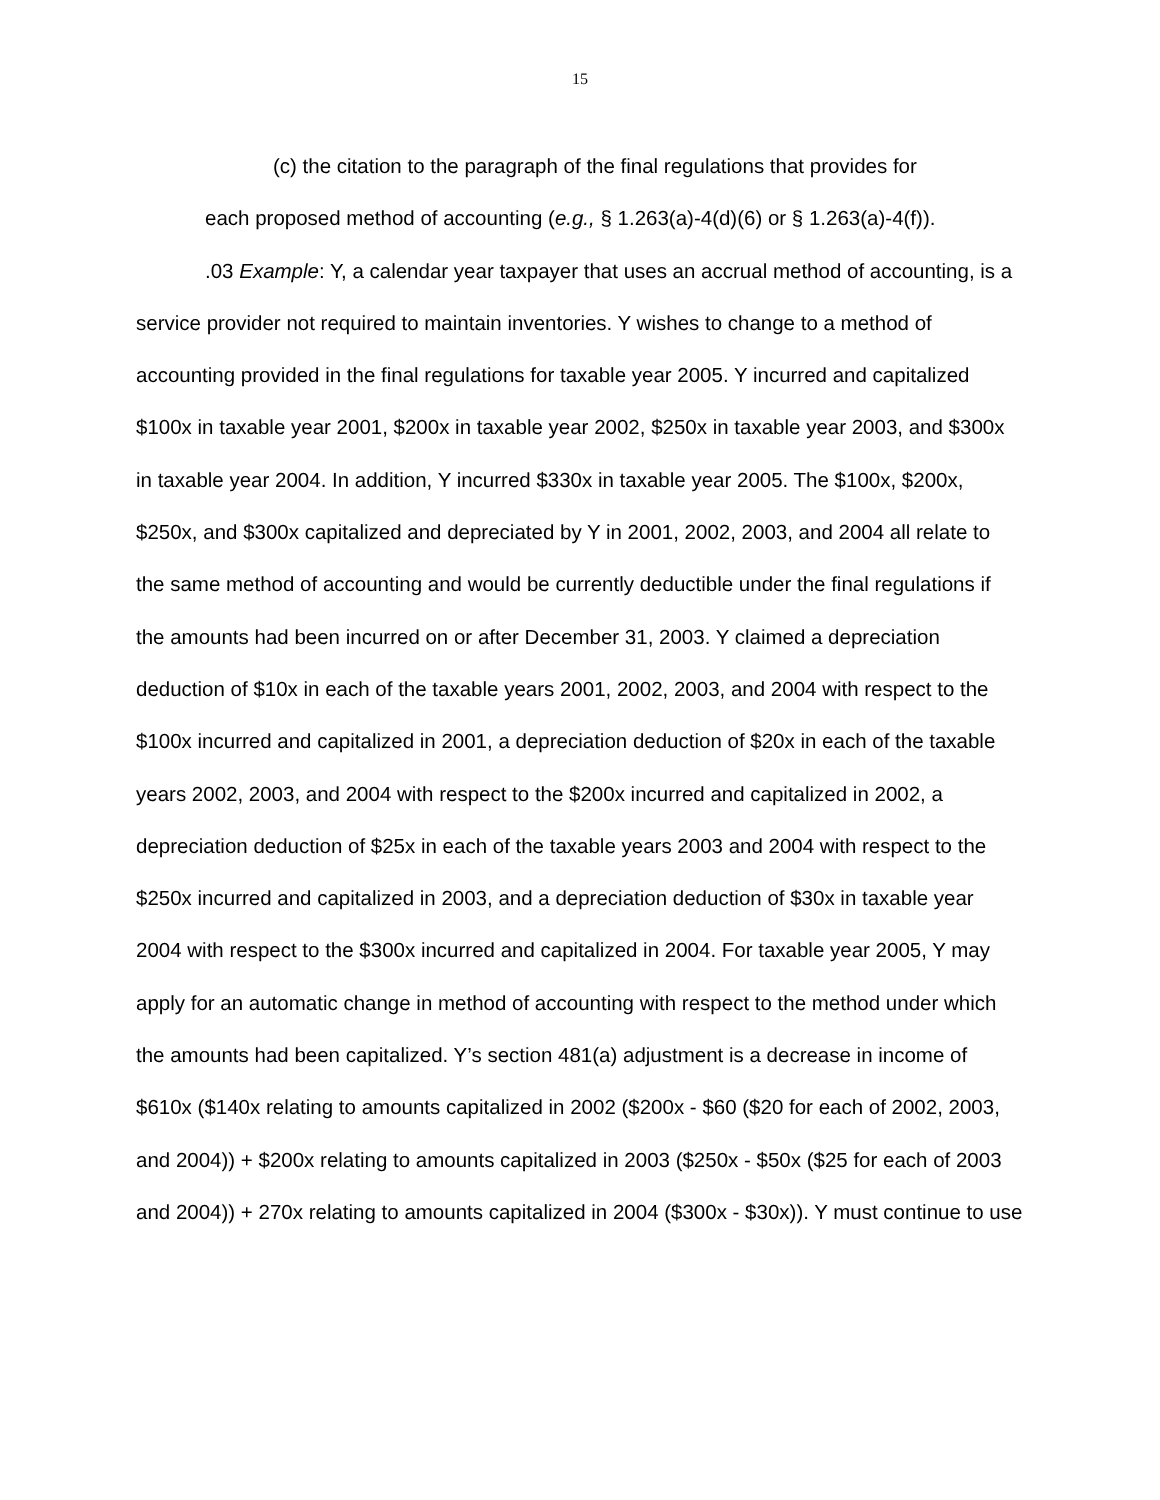15
(c) the citation to the paragraph of the final regulations that provides for
each proposed method of accounting (e.g., § 1.263(a)-4(d)(6) or § 1.263(a)-4(f)).
.03 Example: Y, a calendar year taxpayer that uses an accrual method of accounting, is a service provider not required to maintain inventories. Y wishes to change to a method of accounting provided in the final regulations for taxable year 2005. Y incurred and capitalized $100x in taxable year 2001, $200x in taxable year 2002, $250x in taxable year 2003, and $300x in taxable year 2004. In addition, Y incurred $330x in taxable year 2005. The $100x, $200x, $250x, and $300x capitalized and depreciated by Y in 2001, 2002, 2003, and 2004 all relate to the same method of accounting and would be currently deductible under the final regulations if the amounts had been incurred on or after December 31, 2003. Y claimed a depreciation deduction of $10x in each of the taxable years 2001, 2002, 2003, and 2004 with respect to the $100x incurred and capitalized in 2001, a depreciation deduction of $20x in each of the taxable years 2002, 2003, and 2004 with respect to the $200x incurred and capitalized in 2002, a depreciation deduction of $25x in each of the taxable years 2003 and 2004 with respect to the $250x incurred and capitalized in 2003, and a depreciation deduction of $30x in taxable year 2004 with respect to the $300x incurred and capitalized in 2004. For taxable year 2005, Y may apply for an automatic change in method of accounting with respect to the method under which the amounts had been capitalized. Y’s section 481(a) adjustment is a decrease in income of $610x ($140x relating to amounts capitalized in 2002 ($200x - $60 ($20 for each of 2002, 2003, and 2004)) + $200x relating to amounts capitalized in 2003 ($250x - $50x ($25 for each of 2003 and 2004)) + 270x relating to amounts capitalized in 2004 ($300x - $30x)). Y must continue to use